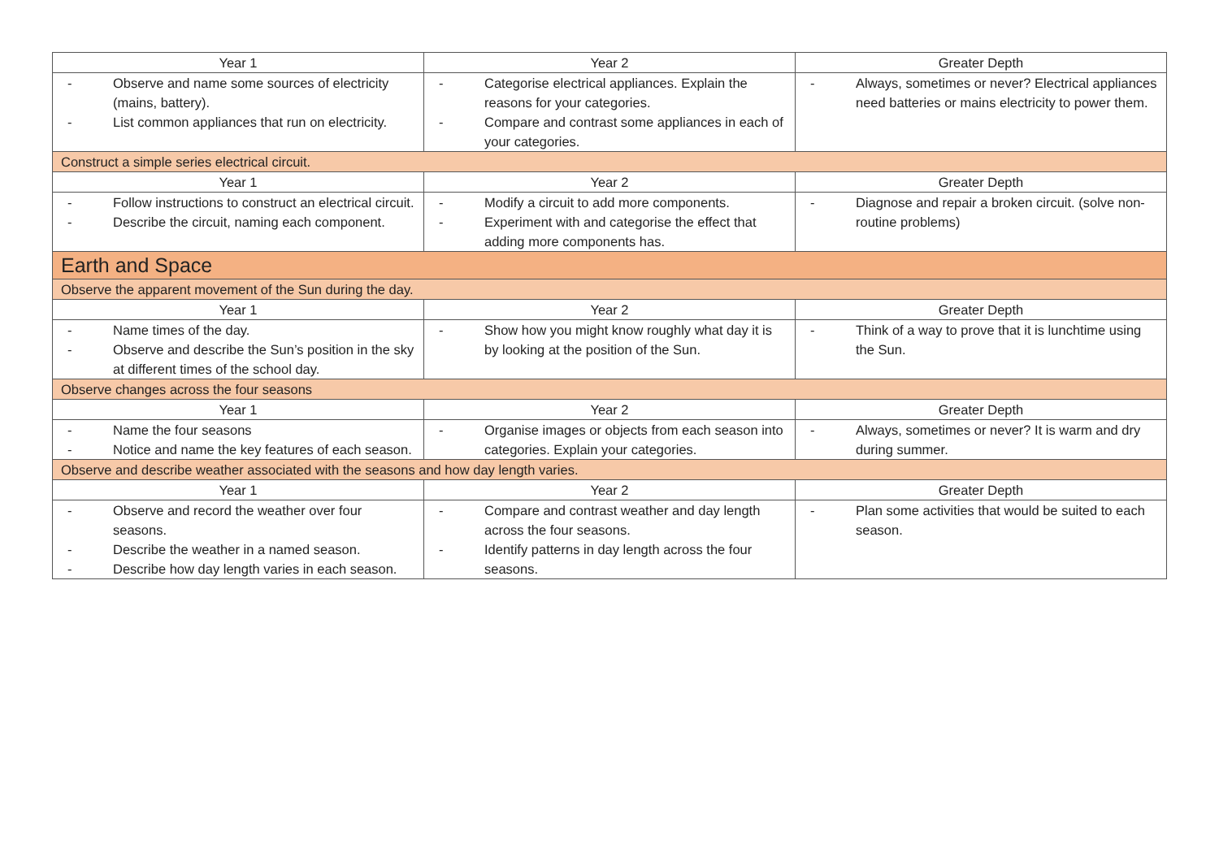| Year 1 | Year 2 | Greater Depth |
| - Observe and name some sources of electricity (mains, battery). - List common appliances that run on electricity. | - Categorise electrical appliances. Explain the reasons for your categories. - Compare and contrast some appliances in each of your categories. | - Always, sometimes or never? Electrical appliances need batteries or mains electricity to power them. |
| Construct a simple series electrical circuit. | | |
| Year 1 | Year 2 | Greater Depth |
| - Follow instructions to construct an electrical circuit. - Describe the circuit, naming each component. | - Modify a circuit to add more components. - Experiment with and categorise the effect that adding more components has. | - Diagnose and repair a broken circuit. (solve non-routine problems) |
| Earth and Space | | |
| Observe the apparent movement of the Sun during the day. | | |
| Year 1 | Year 2 | Greater Depth |
| - Name times of the day. - Observe and describe the Sun’s position in the sky at different times of the school day. | - Show how you might know roughly what day it is by looking at the position of the Sun. | - Think of a way to prove that it is lunchtime using the Sun. |
| Observe changes across the four seasons | | |
| Year 1 | Year 2 | Greater Depth |
| - Name the four seasons - Notice and name the key features of each season. | - Organise images or objects from each season into categories. Explain your categories. | - Always, sometimes or never? It is warm and dry during summer. |
| Observe and describe weather associated with the seasons and how day length varies. | | |
| Year 1 | Year 2 | Greater Depth |
| - Observe and record the weather over four seasons. - Describe the weather in a named season. - Describe how day length varies in each season. | - Compare and contrast weather and day length across the four seasons. - Identify patterns in day length across the four seasons. | - Plan some activities that would be suited to each season. |